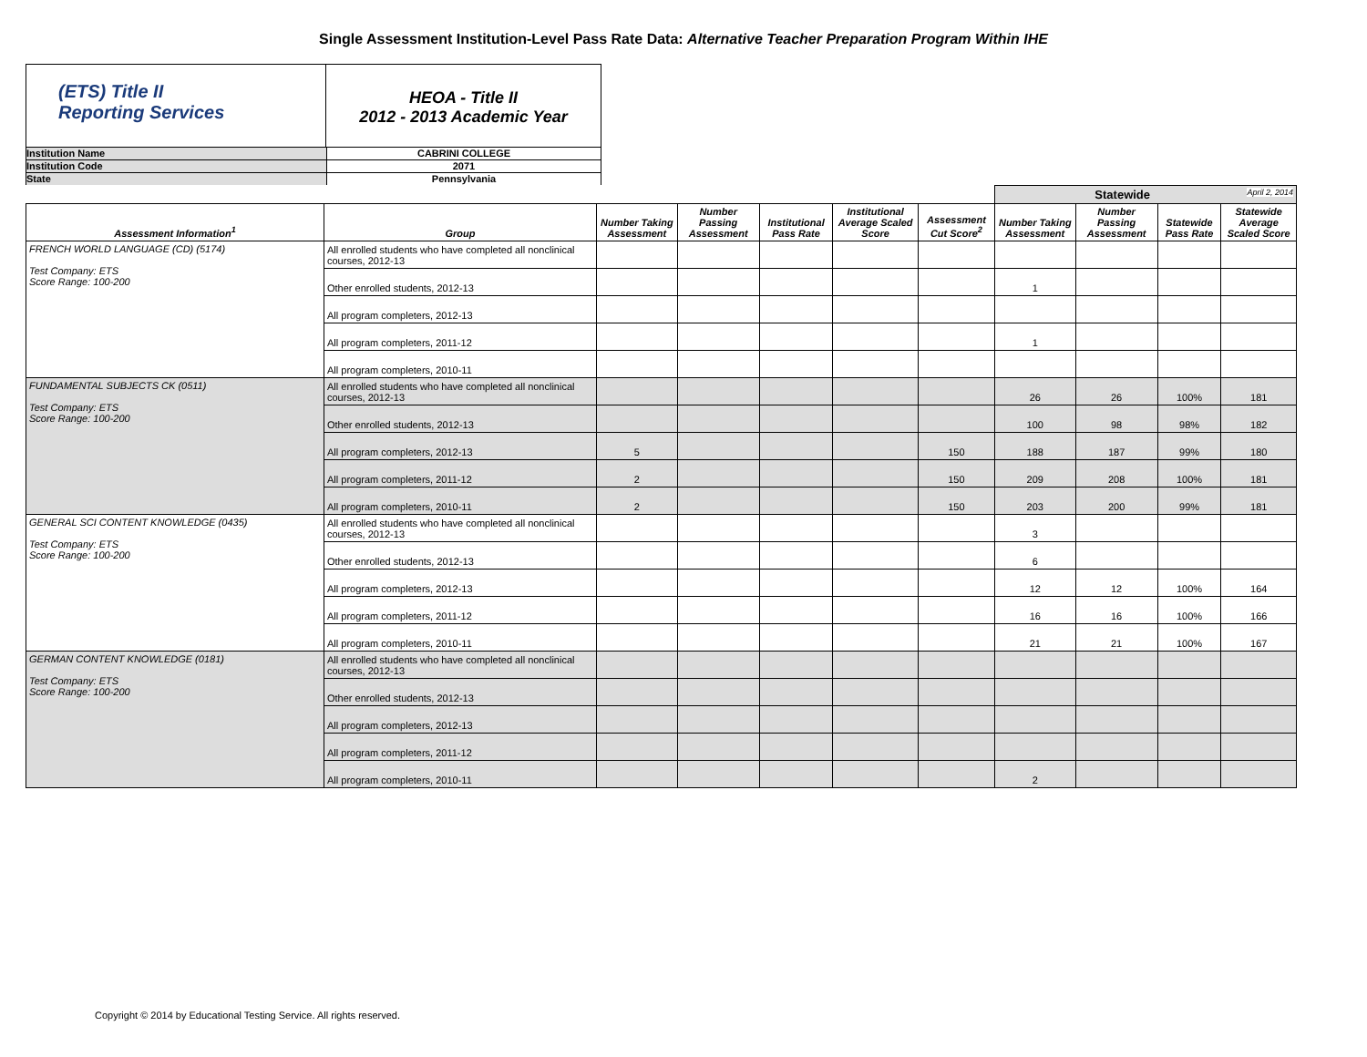Single Assessment Institution-Level Pass Rate Data: Alternative Teacher Preparation Program Within IHE
(ETS) Title II
Reporting Services
HEOA - Title II
2012 - 2013 Academic Year
Institution Name CABRINI COLLEGE
Institution Code 2071
State Pennsylvania
| | | | | | | | Statewide April 2, 2014 | | | |
| Assessment Information<sup>1</sup> | Group | Number Taking Assessment | Number Passing Assessment | Institutional Pass Rate | Institutional Average Scaled Score | Assessment Cut Score<sup>2</sup> | Number Taking Assessment | Number Passing Assessment | Statewide Pass Rate | Statewide Average Scaled Score |
| FRENCH WORLD LANGUAGE (CD) (5174) Test Company: ETS Score Range: 100-200 | All enrolled students who have completed all nonclinical courses, 2012-13 | | | | | | | | | |
| | Other enrolled students, 2012-13 | | | | | | 1 | | | |
| | All program completers, 2012-13 | | | | | | | | | |
| | All program completers, 2011-12 | | | | | | 1 | | | |
| | All program completers, 2010-11 | | | | | | | | | |
| FUNDAMENTAL SUBJECTS CK (0511) Test Company: ETS Score Range: 100-200 | All enrolled students who have completed all nonclinical courses, 2012-13 | | | | | | 26 | 26 | 100% | 181 |
| | Other enrolled students, 2012-13 | | | | | | 100 | 98 | 98% | 182 |
| | All program completers, 2012-13 | 5 | | | | 150 | 188 | 187 | 99% | 180 |
| | All program completers, 2011-12 | 2 | | | | 150 | 209 | 208 | 100% | 181 |
| | All program completers, 2010-11 | 2 | | | | 150 | 203 | 200 | 99% | 181 |
| GENERAL SCI CONTENT KNOWLEDGE (0435) Test Company: ETS Score Range: 100-200 | All enrolled students who have completed all nonclinical courses, 2012-13 | | | | | | 3 | | | |
| | Other enrolled students, 2012-13 | | | | | | 6 | | | |
| | All program completers, 2012-13 | | | | | | 12 | 12 | 100% | 164 |
| | All program completers, 2011-12 | | | | | | 16 | 16 | 100% | 166 |
| | All program completers, 2010-11 | | | | | | 21 | 21 | 100% | 167 |
| GERMAN CONTENT KNOWLEDGE (0181) Test Company: ETS Score Range: 100-200 | All enrolled students who have completed all nonclinical courses, 2012-13 | | | | | | | | | |
| | Other enrolled students, 2012-13 | | | | | | | | | |
| | All program completers, 2012-13 | | | | | | | | | |
| | All program completers, 2011-12 | | | | | | | | | |
| | All program completers, 2010-11 | | | | | | 2 | | | |
Copyright © 2014 by Educational Testing Service. All rights reserved.